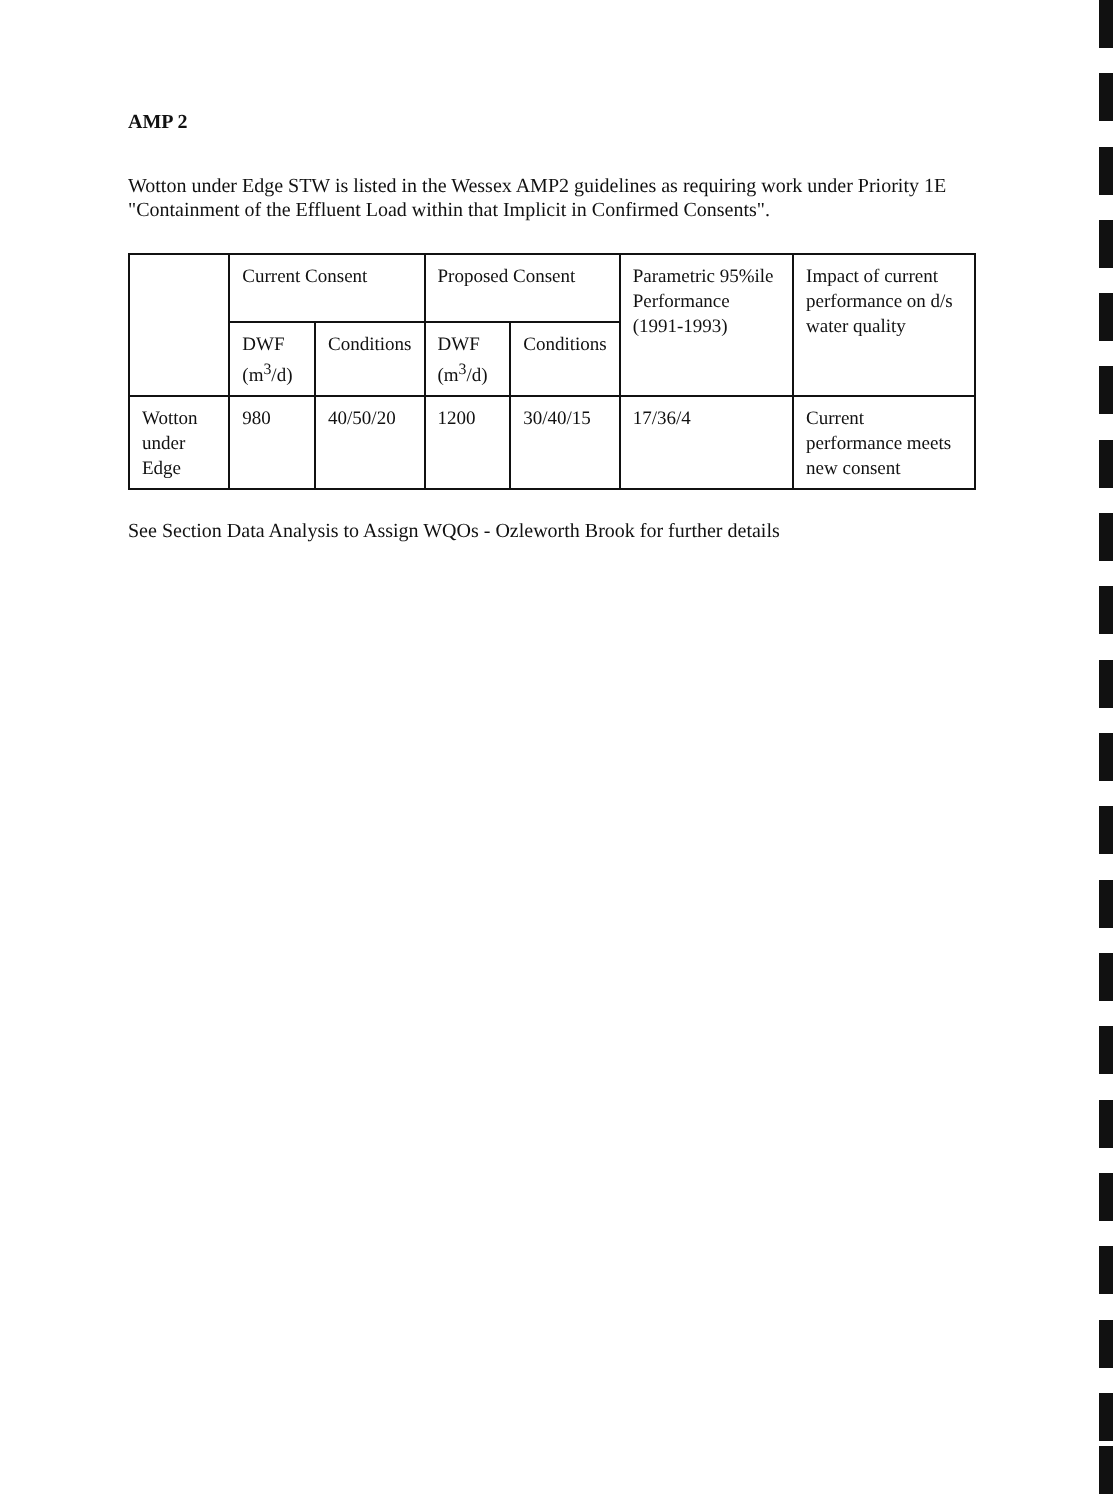AMP 2
Wotton under Edge STW is listed in the Wessex AMP2 guidelines as requiring work under Priority 1E "Containment of the Effluent Load within that Implicit in Confirmed Consents".
| | Current Consent | | Proposed Consent | | Parametric 95%ile Performance (1991-1993) | Impact of current performance on d/s water quality |
| --- | --- | --- | --- | --- | --- | --- |
| | DWF (m<sup>3</sup>/d) | Conditions | DWF (m<sup>3</sup>/d) | Conditions | | |
| Wotton under Edge | 980 | 40/50/20 | 1200 | 30/40/15 | 17/36/4 | Current performance meets new consent |
See Section Data Analysis to Assign WQOs - Ozleworth Brook for further details